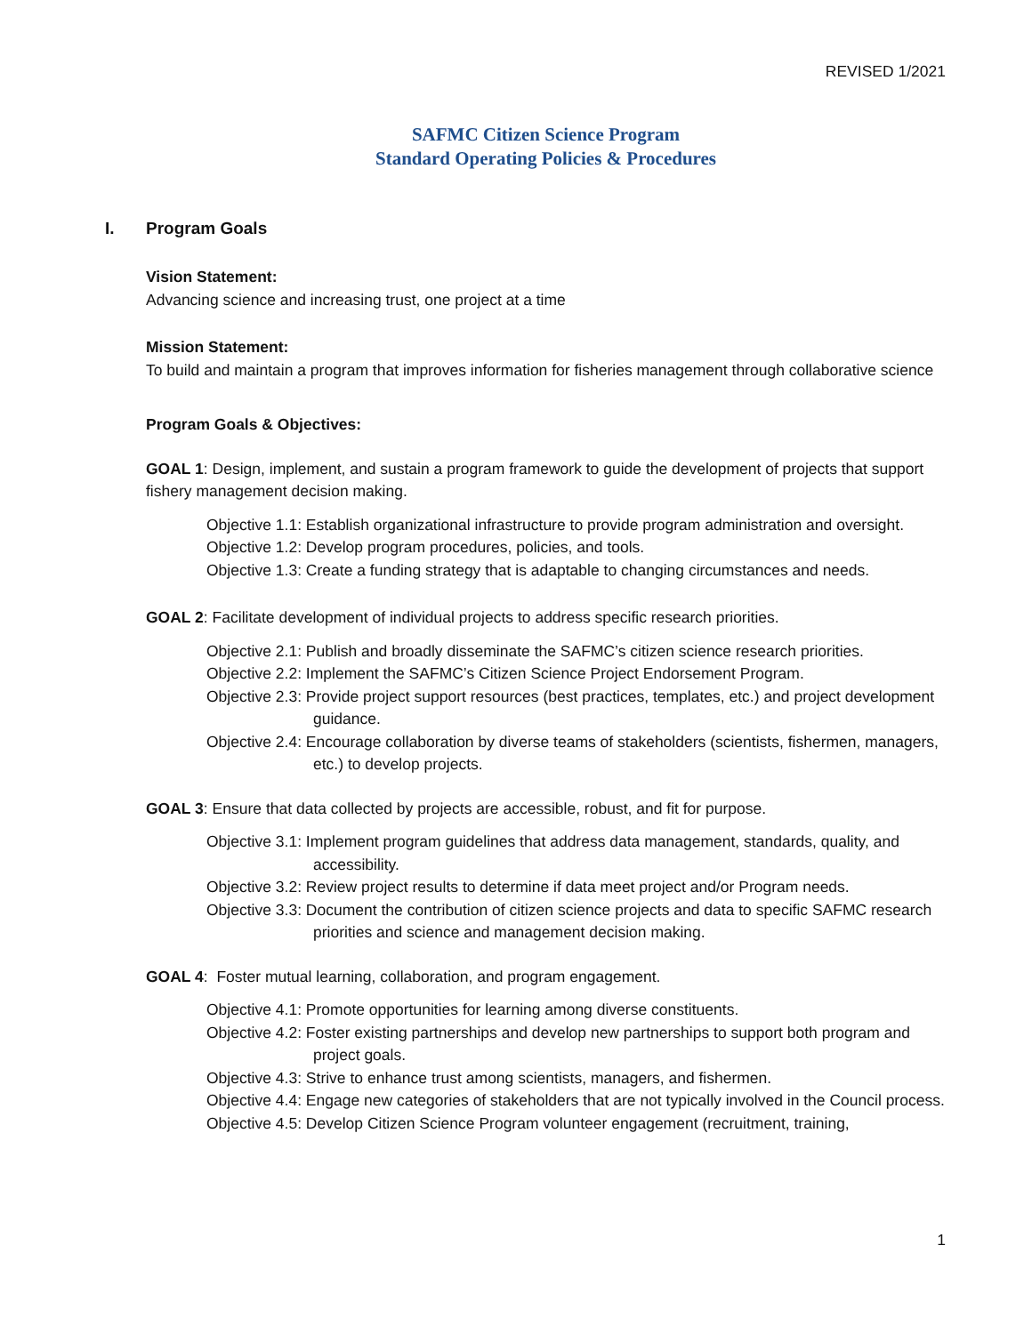REVISED 1/2021
SAFMC Citizen Science Program
Standard Operating Policies & Procedures
I. Program Goals
Vision Statement:
Advancing science and increasing trust, one project at a time
Mission Statement:
To build and maintain a program that improves information for fisheries management through collaborative science
Program Goals & Objectives:
GOAL 1: Design, implement, and sustain a program framework to guide the development of projects that support fishery management decision making.
Objective 1.1: Establish organizational infrastructure to provide program administration and oversight.
Objective 1.2: Develop program procedures, policies, and tools.
Objective 1.3: Create a funding strategy that is adaptable to changing circumstances and needs.
GOAL 2: Facilitate development of individual projects to address specific research priorities.
Objective 2.1: Publish and broadly disseminate the SAFMC’s citizen science research priorities.
Objective 2.2: Implement the SAFMC’s Citizen Science Project Endorsement Program.
Objective 2.3: Provide project support resources (best practices, templates, etc.) and project development guidance.
Objective 2.4: Encourage collaboration by diverse teams of stakeholders (scientists, fishermen, managers, etc.) to develop projects.
GOAL 3: Ensure that data collected by projects are accessible, robust, and fit for purpose.
Objective 3.1: Implement program guidelines that address data management, standards, quality, and accessibility.
Objective 3.2: Review project results to determine if data meet project and/or Program needs.
Objective 3.3: Document the contribution of citizen science projects and data to specific SAFMC research priorities and science and management decision making.
GOAL 4: Foster mutual learning, collaboration, and program engagement.
Objective 4.1: Promote opportunities for learning among diverse constituents.
Objective 4.2: Foster existing partnerships and develop new partnerships to support both program and project goals.
Objective 4.3: Strive to enhance trust among scientists, managers, and fishermen.
Objective 4.4: Engage new categories of stakeholders that are not typically involved in the Council process.
Objective 4.5: Develop Citizen Science Program volunteer engagement (recruitment, training,
1